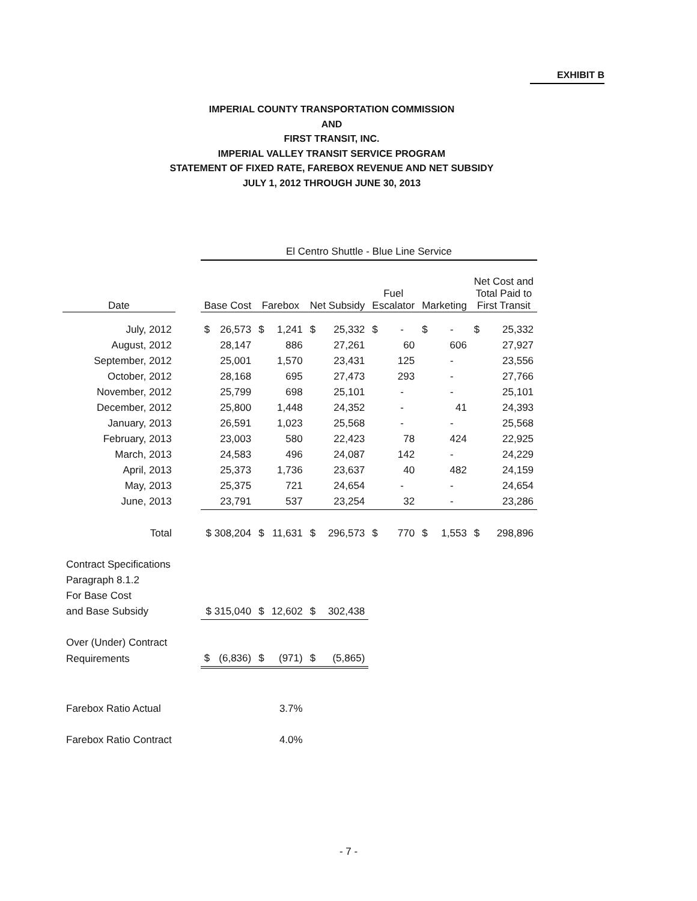EXHIBIT B
IMPERIAL COUNTY TRANSPORTATION COMMISSION
AND
FIRST TRANSIT, INC.
IMPERIAL VALLEY TRANSIT SERVICE PROGRAM
STATEMENT OF FIXED RATE, FAREBOX REVENUE AND NET SUBSIDY
JULY 1, 2012 THROUGH JUNE 30, 2013
| | | El Centro Shuttle - Blue Line Service | | | | | | | | | | | |
| Date | | Base Cost | | Farebox | | Net Subsidy | | Fuel Escalator | | Marketing | | Net Cost and Total Paid to First Transit | |
| July, 2012 | | $ | 26,573 | $ | 1,241 | $ | 25,332 | $ | - | $ | - | $ | 25,332 |
| August, 2012 | | | 28,147 | | 886 | | 27,261 | | 60 | | 606 | | 27,927 |
| September, 2012 | | | 25,001 | | 1,570 | | 23,431 | | 125 | | - | | 23,556 |
| October, 2012 | | | 28,168 | | 695 | | 27,473 | | 293 | | - | | 27,766 |
| November, 2012 | | | 25,799 | | 698 | | 25,101 | | - | | - | | 25,101 |
| December, 2012 | | | 25,800 | | 1,448 | | 24,352 | | - | | 41 | | 24,393 |
| January, 2013 | | | 26,591 | | 1,023 | | 25,568 | | - | | - | | 25,568 |
| February, 2013 | | | 23,003 | | 580 | | 22,423 | | 78 | | 424 | | 22,925 |
| March, 2013 | | | 24,583 | | 496 | | 24,087 | | 142 | | - | | 24,229 |
| April, 2013 | | | 25,373 | | 1,736 | | 23,637 | | 40 | | 482 | | 24,159 |
| May, 2013 | | | 25,375 | | 721 | | 24,654 | | - | | - | | 24,654 |
| June, 2013 | | | 23,791 | | 537 | | 23,254 | | 32 | | - | | 23,286 |
| Total | | $ 308,204 | | $ | 11,631 | $ | 296,573 | $ | 770 | $ | 1,553 | $ | 298,896 |
| Contract Specifications | | | | | | | | | | | | | |
| Paragraph 8.1.2 | | | | | | | | | | | | | |
| For Base Cost | | | | | | | | | | | | | |
| and Base Subsidy | | $ 315,040 | | $ | 12,602 | $ | 302,438 | | | | | | |
| Over (Under) Contract | | | | | | | | | | | | | |
| Requirements | | $ | (6,836) | $ | (971) | $ | (5,865) | | | | | | |
| Farebox Ratio Actual | | | | | 3.7% | | | | | | | | |
| Farebox Ratio Contract | | | | | 4.0% | | | | | | | | |
- 7 -